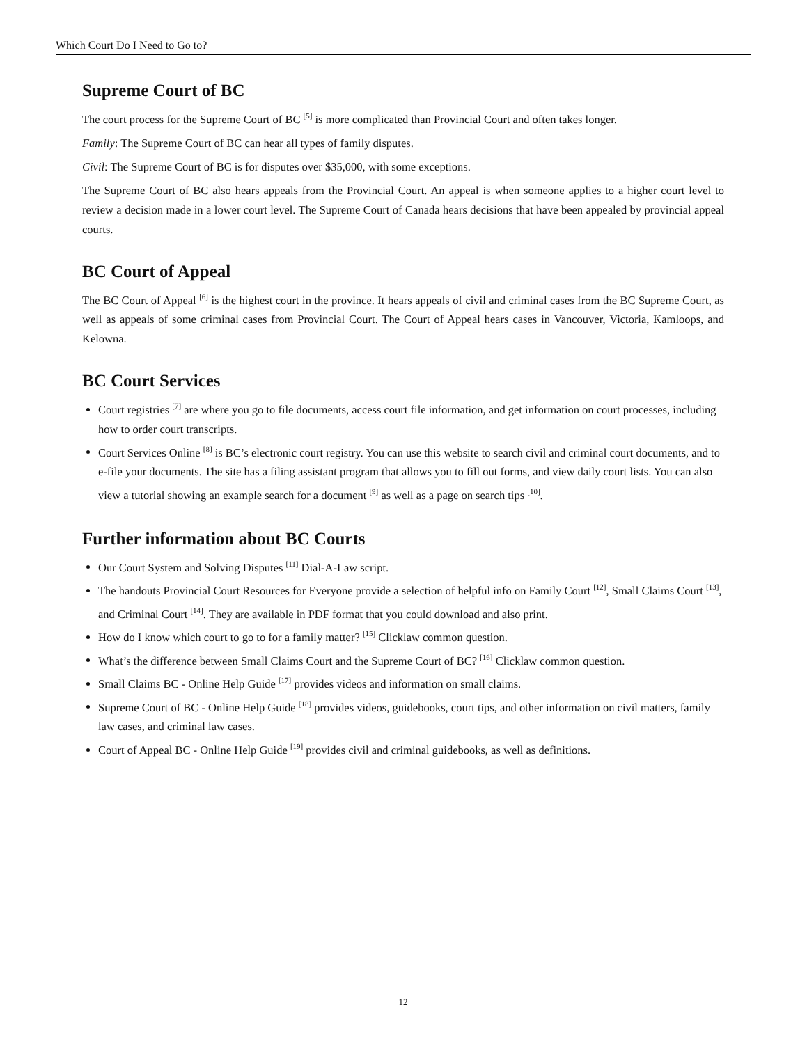Which Court Do I Need to Go to?
Supreme Court of BC
The court process for the Supreme Court of BC <sup>[5]</sup> is more complicated than Provincial Court and often takes longer.
Family: The Supreme Court of BC can hear all types of family disputes.
Civil: The Supreme Court of BC is for disputes over $35,000, with some exceptions.
The Supreme Court of BC also hears appeals from the Provincial Court. An appeal is when someone applies to a higher court level to review a decision made in a lower court level. The Supreme Court of Canada hears decisions that have been appealed by provincial appeal courts.
BC Court of Appeal
The BC Court of Appeal <sup>[6]</sup> is the highest court in the province. It hears appeals of civil and criminal cases from the BC Supreme Court, as well as appeals of some criminal cases from Provincial Court. The Court of Appeal hears cases in Vancouver, Victoria, Kamloops, and Kelowna.
BC Court Services
Court registries <sup>[7]</sup> are where you go to file documents, access court file information, and get information on court processes, including how to order court transcripts.
Court Services Online <sup>[8]</sup> is BC’s electronic court registry. You can use this website to search civil and criminal court documents, and to e-file your documents. The site has a filing assistant program that allows you to fill out forms, and view daily court lists. You can also view a tutorial showing an example search for a document <sup>[9]</sup> as well as a page on search tips <sup>[10]</sup>.
Further information about BC Courts
Our Court System and Solving Disputes <sup>[11]</sup> Dial-A-Law script.
The handouts Provincial Court Resources for Everyone provide a selection of helpful info on Family Court <sup>[12]</sup>, Small Claims Court <sup>[13]</sup>, and Criminal Court <sup>[14]</sup>. They are available in PDF format that you could download and also print.
How do I know which court to go to for a family matter? <sup>[15]</sup> Clicklaw common question.
What’s the difference between Small Claims Court and the Supreme Court of BC? <sup>[16]</sup> Clicklaw common question.
Small Claims BC - Online Help Guide <sup>[17]</sup> provides videos and information on small claims.
Supreme Court of BC - Online Help Guide <sup>[18]</sup> provides videos, guidebooks, court tips, and other information on civil matters, family law cases, and criminal law cases.
Court of Appeal BC - Online Help Guide <sup>[19]</sup> provides civil and criminal guidebooks, as well as definitions.
12